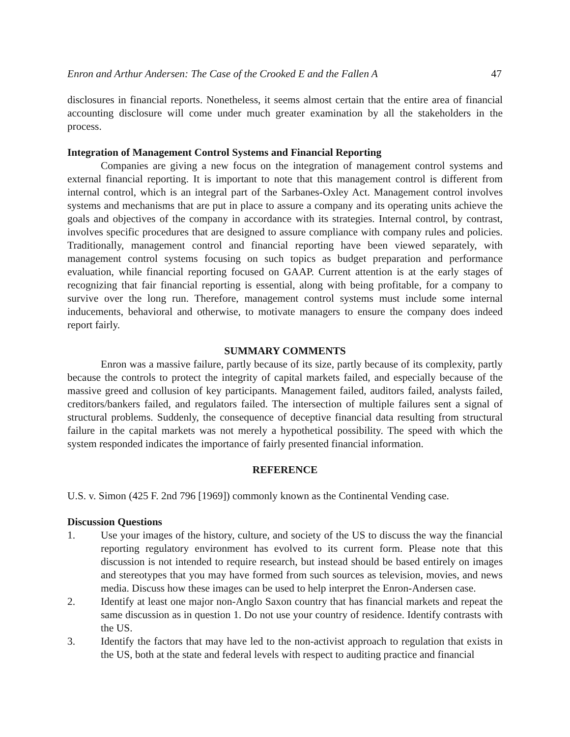Enron and Arthur Andersen: The Case of the Crooked E and the Fallen A 47
disclosures in financial reports. Nonetheless, it seems almost certain that the entire area of financial accounting disclosure will come under much greater examination by all the stakeholders in the process.
Integration of Management Control Systems and Financial Reporting
Companies are giving a new focus on the integration of management control systems and external financial reporting. It is important to note that this management control is different from internal control, which is an integral part of the Sarbanes-Oxley Act. Management control involves systems and mechanisms that are put in place to assure a company and its operating units achieve the goals and objectives of the company in accordance with its strategies. Internal control, by contrast, involves specific procedures that are designed to assure compliance with company rules and policies. Traditionally, management control and financial reporting have been viewed separately, with management control systems focusing on such topics as budget preparation and performance evaluation, while financial reporting focused on GAAP. Current attention is at the early stages of recognizing that fair financial reporting is essential, along with being profitable, for a company to survive over the long run. Therefore, management control systems must include some internal inducements, behavioral and otherwise, to motivate managers to ensure the company does indeed report fairly.
SUMMARY COMMENTS
Enron was a massive failure, partly because of its size, partly because of its complexity, partly because the controls to protect the integrity of capital markets failed, and especially because of the massive greed and collusion of key participants. Management failed, auditors failed, analysts failed, creditors/bankers failed, and regulators failed. The intersection of multiple failures sent a signal of structural problems. Suddenly, the consequence of deceptive financial data resulting from structural failure in the capital markets was not merely a hypothetical possibility. The speed with which the system responded indicates the importance of fairly presented financial information.
REFERENCE
U.S. v. Simon (425 F. 2nd 796 [1969]) commonly known as the Continental Vending case.
Discussion Questions
1. Use your images of the history, culture, and society of the US to discuss the way the financial reporting regulatory environment has evolved to its current form. Please note that this discussion is not intended to require research, but instead should be based entirely on images and stereotypes that you may have formed from such sources as television, movies, and news media. Discuss how these images can be used to help interpret the Enron-Andersen case.
2. Identify at least one major non-Anglo Saxon country that has financial markets and repeat the same discussion as in question 1. Do not use your country of residence. Identify contrasts with the US.
3. Identify the factors that may have led to the non-activist approach to regulation that exists in the US, both at the state and federal levels with respect to auditing practice and financial